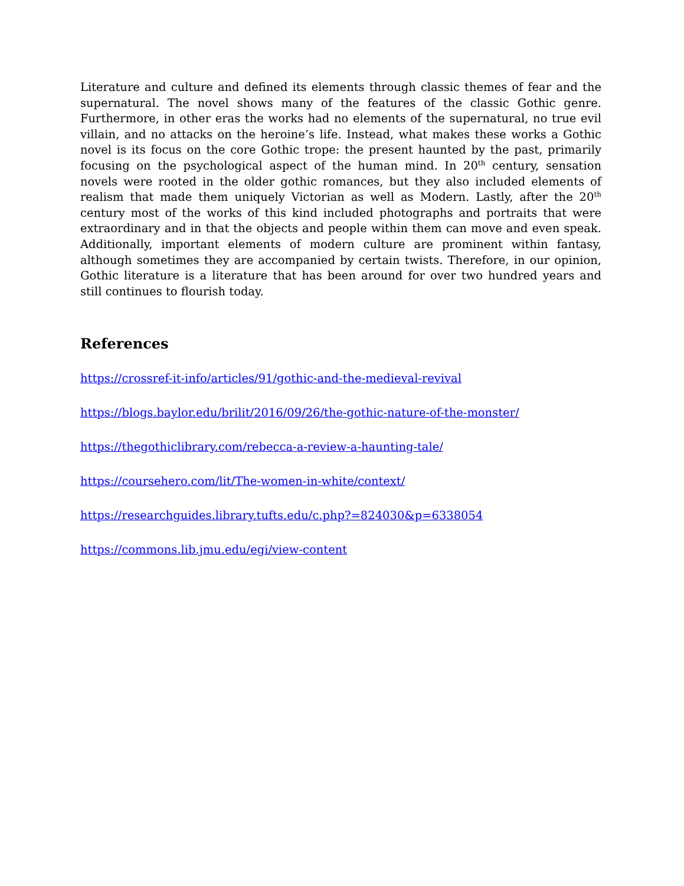Literature and culture and defined its elements through classic themes of fear and the supernatural. The novel shows many of the features of the classic Gothic genre. Furthermore, in other eras the works had no elements of the supernatural, no true evil villain, and no attacks on the heroine’s life. Instead, what makes these works a Gothic novel is its focus on the core Gothic trope: the present haunted by the past, primarily focusing on the psychological aspect of the human mind. In 20<sup>th</sup> century, sensation novels were rooted in the older gothic romances, but they also included elements of realism that made them uniquely Victorian as well as Modern. Lastly, after the 20<sup>th</sup> century most of the works of this kind included photographs and portraits that were extraordinary and in that the objects and people within them can move and even speak. Additionally, important elements of modern culture are prominent within fantasy, although sometimes they are accompanied by certain twists. Therefore, in our opinion, Gothic literature is a literature that has been around for over two hundred years and still continues to flourish today.
References
https://crossref-it-info/articles/91/gothic-and-the-medieval-revival
https://blogs.baylor.edu/brilit/2016/09/26/the-gothic-nature-of-the-monster/
https://thegothiclibrary.com/rebecca-a-review-a-haunting-tale/
https://coursehero.com/lit/The-women-in-white/context/
https://researchguides.library.tufts.edu/c.php?=824030&p=6338054
https://commons.lib.jmu.edu/egi/view-content